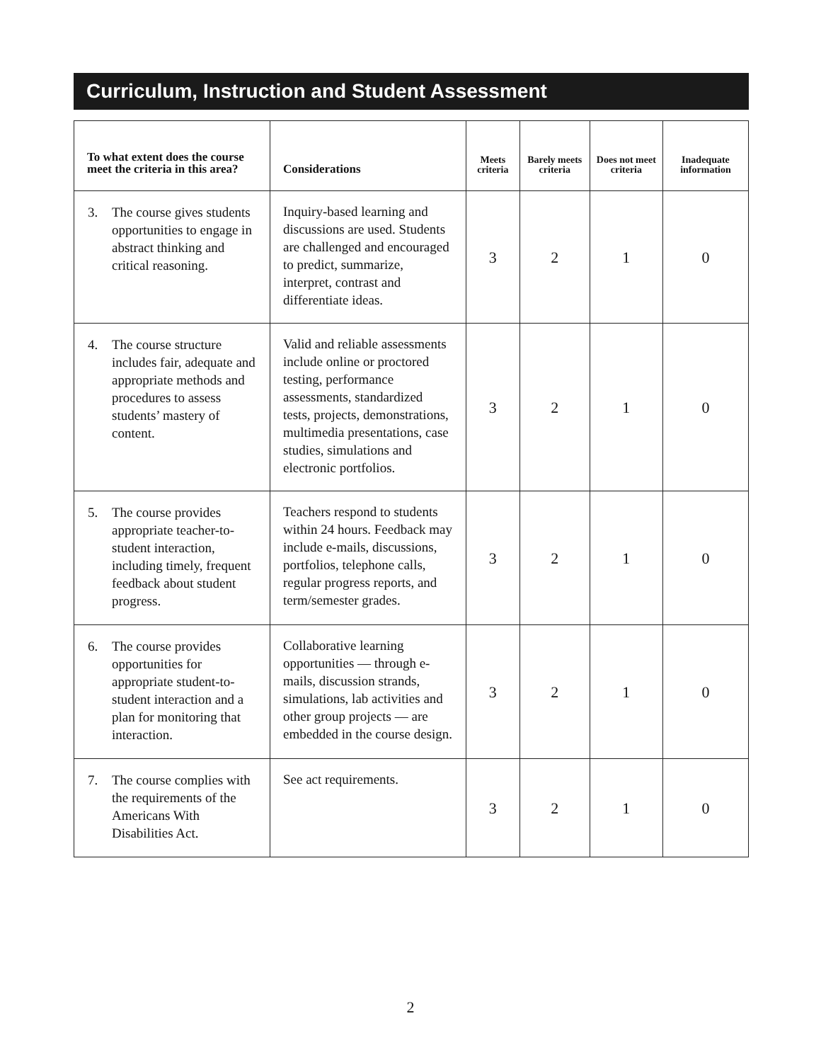Curriculum, Instruction and Student Assessment
| To what extent does the course meet the criteria in this area? | Considerations | Meets criteria | Barely meets criteria | Does not meet criteria | Inadequate information |
| --- | --- | --- | --- | --- | --- |
| 3. The course gives students opportunities to engage in abstract thinking and critical reasoning. | Inquiry-based learning and discussions are used. Students are challenged and encouraged to predict, summarize, interpret, contrast and differentiate ideas. | 3 | 2 | 1 | 0 |
| 4. The course structure includes fair, adequate and appropriate methods and procedures to assess students’ mastery of content. | Valid and reliable assessments include online or proctored testing, performance assessments, standardized tests, projects, demonstrations, multimedia presentations, case studies, simulations and electronic portfolios. | 3 | 2 | 1 | 0 |
| 5. The course provides appropriate teacher-to-student interaction, including timely, frequent feedback about student progress. | Teachers respond to students within 24 hours. Feedback may include e-mails, discussions, portfolios, telephone calls, regular progress reports, and term/semester grades. | 3 | 2 | 1 | 0 |
| 6. The course provides opportunities for appropriate student-to-student interaction and a plan for monitoring that interaction. | Collaborative learning opportunities — through e-mails, discussion strands, simulations, lab activities and other group projects — are embedded in the course design. | 3 | 2 | 1 | 0 |
| 7. The course complies with the requirements of the Americans With Disabilities Act. | See act requirements. | 3 | 2 | 1 | 0 |
2